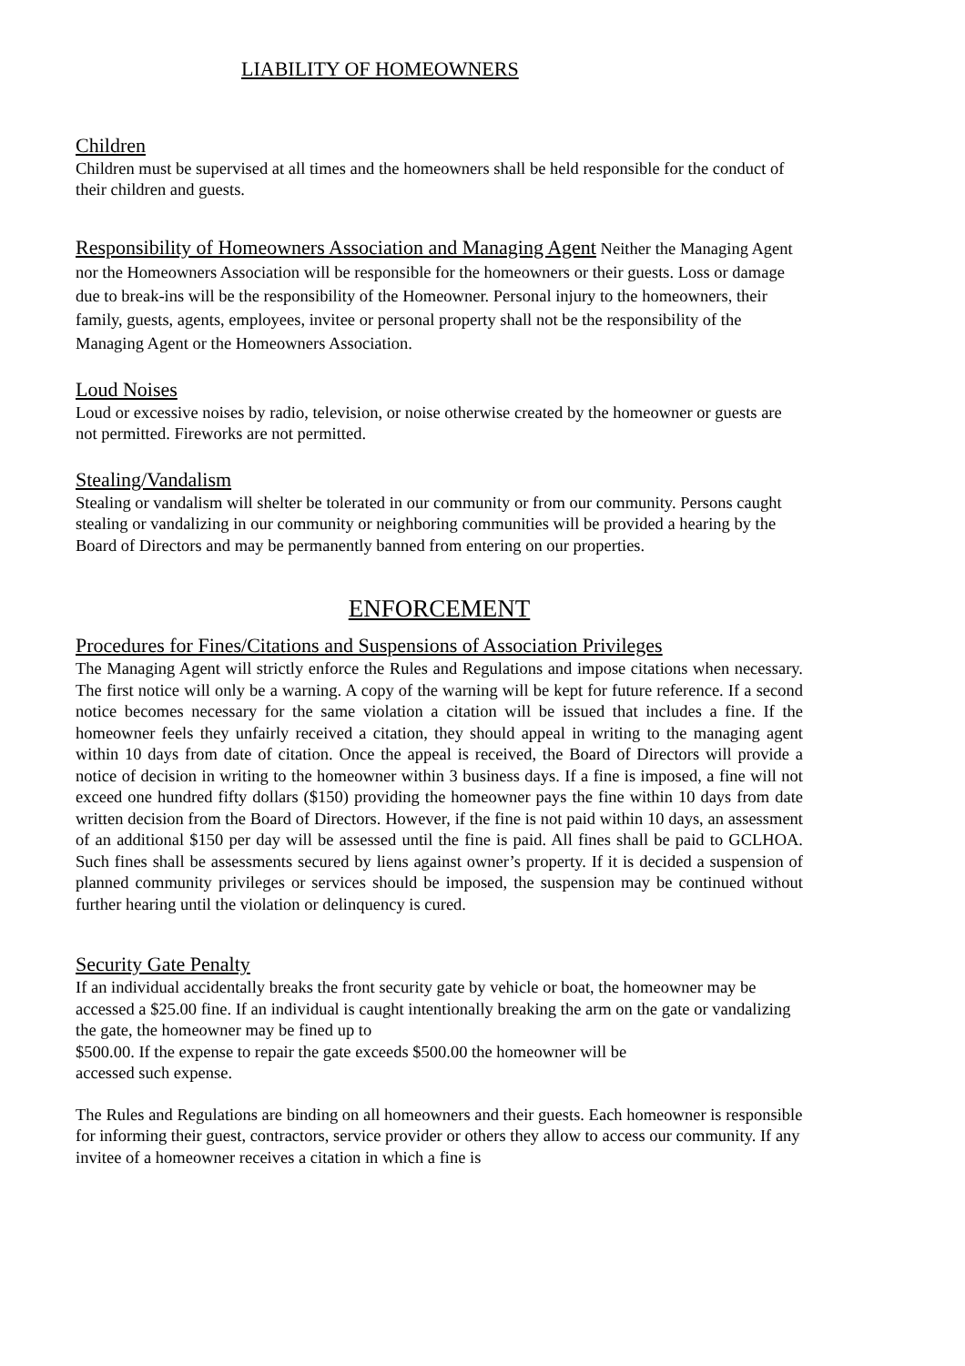LIABILITY OF HOMEOWNERS
Children
Children must be supervised at all times and the homeowners shall be held responsible for the conduct of their children and guests.
Responsibility of Homeowners Association and Managing Agent Neither the Managing Agent nor the Homeowners Association will be responsible for the homeowners or their guests. Loss or damage due to break-ins will be the responsibility of the Homeowner. Personal injury to the homeowners, their family, guests, agents, employees, invitee or personal property shall not be the responsibility of the Managing Agent or the Homeowners Association.
Loud Noises
Loud or excessive noises by radio, television, or noise otherwise created by the homeowner or guests are not permitted. Fireworks are not permitted.
Stealing/Vandalism
Stealing or vandalism will shelter be tolerated in our community or from our community. Persons caught stealing or vandalizing in our community or neighboring communities will be provided a hearing by the Board of Directors and may be permanently banned from entering on our properties.
ENFORCEMENT
Procedures for Fines/Citations and Suspensions of Association Privileges
The Managing Agent will strictly enforce the Rules and Regulations and impose citations when necessary. The first notice will only be a warning. A copy of the warning will be kept for future reference. If a second notice becomes necessary for the same violation a citation will be issued that includes a fine. If the homeowner feels they unfairly received a citation, they should appeal in writing to the managing agent within 10 days from date of citation. Once the appeal is received, the Board of Directors will provide a notice of decision in writing to the homeowner within 3 business days. If a fine is imposed, a fine will not exceed one hundred fifty dollars ($150) providing the homeowner pays the fine within 10 days from date written decision from the Board of Directors. However, if the fine is not paid within 10 days, an assessment of an additional $150 per day will be assessed until the fine is paid. All fines shall be paid to GCLHOA. Such fines shall be assessments secured by liens against owner’s property. If it is decided a suspension of planned community privileges or services should be imposed, the suspension may be continued without further hearing until the violation or delinquency is cured.
Security Gate Penalty
If an individual accidentally breaks the front security gate by vehicle or boat, the homeowner may be accessed a $25.00 fine. If an individual is caught intentionally breaking the arm on the gate or vandalizing the gate, the homeowner may be fined up to
$500.00. If the expense to repair the gate exceeds $500.00 the homeowner will be
accessed such expense.
The Rules and Regulations are binding on all homeowners and their guests. Each homeowner is responsible for informing their guest, contractors, service provider or others they allow to access our community. If any invitee of a homeowner receives a citation in which a fine is